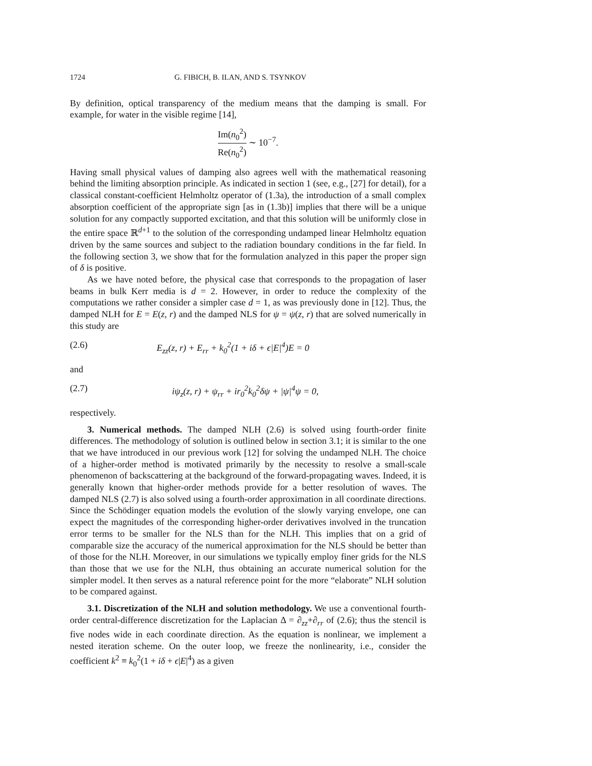1724 G. FIBICH, B. ILAN, AND S. TSYNKOV
By definition, optical transparency of the medium means that the damping is small. For example, for water in the visible regime [14],
Im(n<sub>0</sub><sup>2</sup>) Re(n<sub>0</sub><sup>2</sup>) ∼ 10<sup>−7</sup>.
Having small physical values of damping also agrees well with the mathematical reasoning behind the limiting absorption principle. As indicated in section 1 (see, e.g., [27] for detail), for a classical constant-coefficient Helmholtz operator of (1.3a), the introduction of a small complex absorption coefficient of the appropriate sign [as in (1.3b)] implies that there will be a unique solution for any compactly supported excitation, and that this solution will be uniformly close in the entire space ℝ<sup>d+1</sup> to the solution of the corresponding undamped linear Helmholtz equation driven by the same sources and subject to the radiation boundary conditions in the far field. In the following section 3, we show that for the formulation analyzed in this paper the proper sign of δ is positive.
As we have noted before, the physical case that corresponds to the propagation of laser beams in bulk Kerr media is d = 2. However, in order to reduce the complexity of the computations we rather consider a simpler case d = 1, as was previously done in [12]. Thus, the damped NLH for E = E(z, r) and the damped NLS for ψ = ψ(z, r) that are solved numerically in this study are
(2.6) E<sub>zz</sub>(z, r) + E<sub>rr</sub> + k<sub>0</sub><sup>2</sup>(1 + iδ + ϵ|E|<sup>4</sup>)E = 0
and
(2.7) iψ<sub>z</sub>(z, r) + ψ<sub>rr</sub> + ir<sub>0</sub><sup>2</sup>k<sub>0</sub><sup>2</sup>δψ + |ψ|<sup>4</sup>ψ = 0,
respectively.
3. Numerical methods. The damped NLH (2.6) is solved using fourth-order finite differences. The methodology of solution is outlined below in section 3.1; it is similar to the one that we have introduced in our previous work [12] for solving the undamped NLH. The choice of a higher-order method is motivated primarily by the necessity to resolve a small-scale phenomenon of backscattering at the background of the forward-propagating waves. Indeed, it is generally known that higher-order methods provide for a better resolution of waves. The damped NLS (2.7) is also solved using a fourth-order approximation in all coordinate directions. Since the Schödinger equation models the evolution of the slowly varying envelope, one can expect the magnitudes of the corresponding higher-order derivatives involved in the truncation error terms to be smaller for the NLS than for the NLH. This implies that on a grid of comparable size the accuracy of the numerical approximation for the NLS should be better than of those for the NLH. Moreover, in our simulations we typically employ finer grids for the NLS than those that we use for the NLH, thus obtaining an accurate numerical solution for the simpler model. It then serves as a natural reference point for the more “elaborate” NLH solution to be compared against.
3.1. Discretization of the NLH and solution methodology. We use a conventional fourth-order central-difference discretization for the Laplacian Δ = ∂<sub>zz</sub>+∂<sub>rr</sub> of (2.6); thus the stencil is five nodes wide in each coordinate direction. As the equation is nonlinear, we implement a nested iteration scheme. On the outer loop, we freeze the nonlinearity, i.e., consider the coefficient k<sup>2</sup> ≡ k<sub>0</sub><sup>2</sup>(1 + iδ + ϵ|E|<sup>4</sup>) as a given